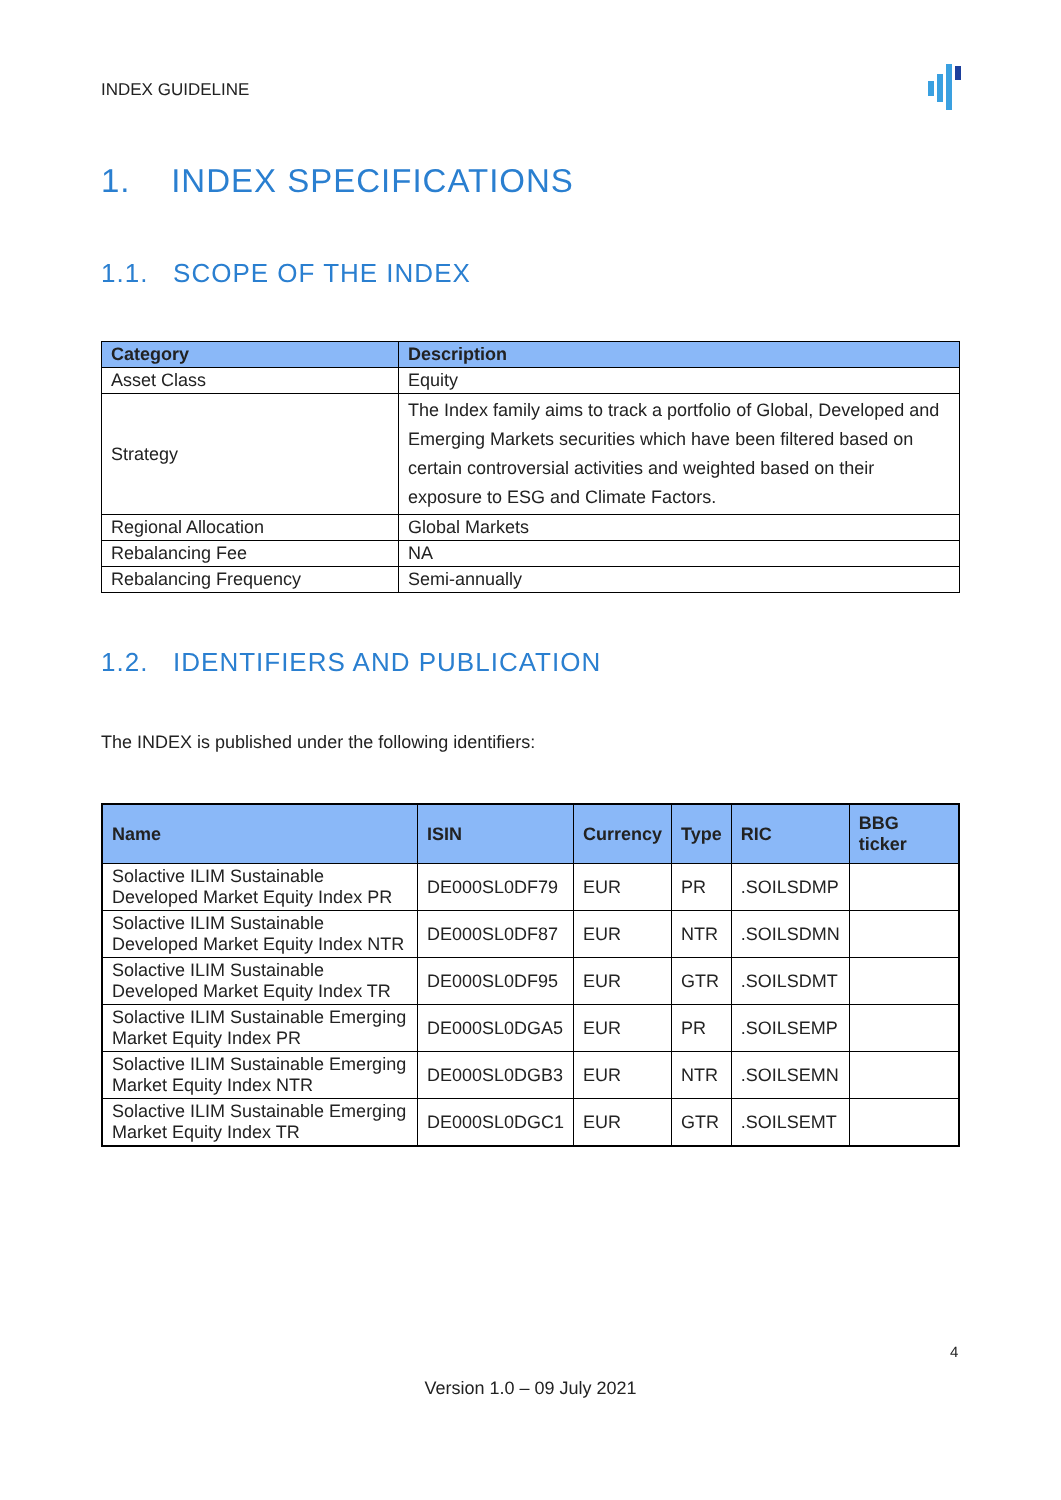INDEX GUIDELINE
1. INDEX SPECIFICATIONS
1.1. SCOPE OF THE INDEX
| Category | Description |
| --- | --- |
| Asset Class | Equity |
| Strategy | The Index family aims to track a portfolio of Global, Developed and Emerging Markets securities which have been filtered based on certain controversial activities and weighted based on their exposure to ESG and Climate Factors. |
| Regional Allocation | Global Markets |
| Rebalancing Fee | NA |
| Rebalancing Frequency | Semi-annually |
1.2. IDENTIFIERS AND PUBLICATION
The INDEX is published under the following identifiers:
| Name | ISIN | Currency | Type | RIC | BBG ticker |
| --- | --- | --- | --- | --- | --- |
| Solactive ILIM Sustainable Developed Market Equity Index PR | DE000SL0DF79 | EUR | PR | .SOILSDMP | |
| Solactive ILIM Sustainable Developed Market Equity Index NTR | DE000SL0DF87 | EUR | NTR | .SOILSDMN | |
| Solactive ILIM Sustainable Developed Market Equity Index TR | DE000SL0DF95 | EUR | GTR | .SOILSDMT | |
| Solactive ILIM Sustainable Emerging Market Equity Index PR | DE000SL0DGA5 | EUR | PR | .SOILSEMP | |
| Solactive ILIM Sustainable Emerging Market Equity Index NTR | DE000SL0DGB3 | EUR | NTR | .SOILSEMN | |
| Solactive ILIM Sustainable Emerging Market Equity Index TR | DE000SL0DGC1 | EUR | GTR | .SOILSEMT | |
4
Version 1.0 – 09 July 2021